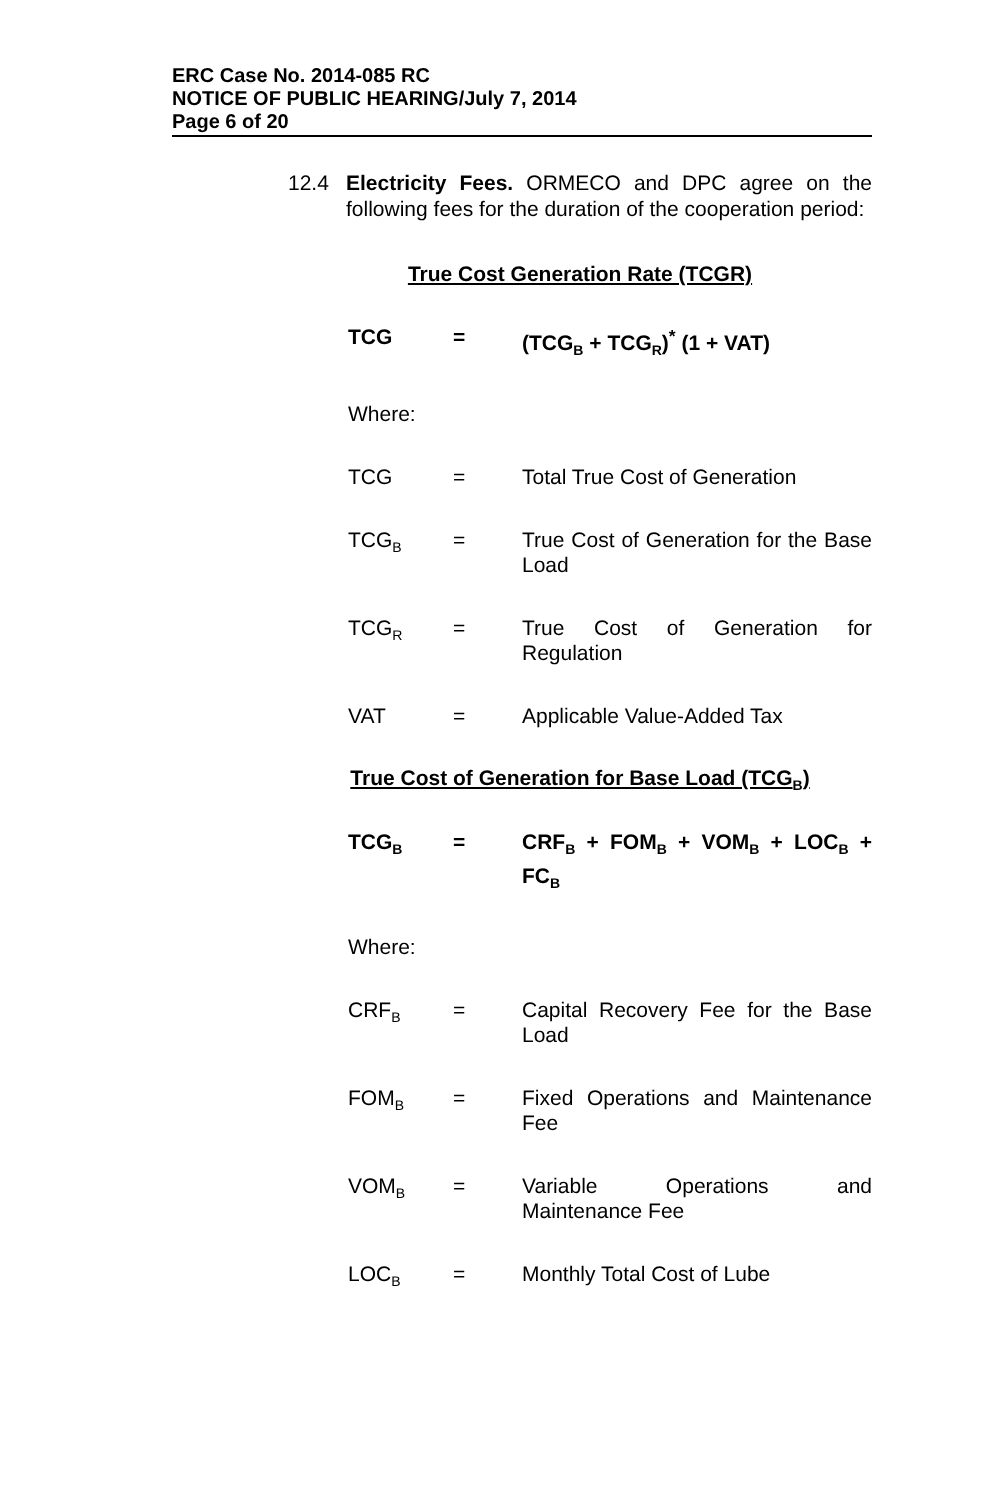ERC Case No. 2014-085 RC
NOTICE OF PUBLIC HEARING/July 7, 2014
Page 6 of 20
12.4 Electricity Fees. ORMECO and DPC agree on the following fees for the duration of the cooperation period:
True Cost Generation Rate (TCGR)
TCG = (TCG<sub>B</sub> + TCG<sub>R</sub>)<sup>*</sup> (1 + VAT)
Where:
TCG = Total True Cost of Generation
TCG<sub>B</sub> = True Cost of Generation for the Base Load
TCG<sub>R</sub> = True Cost of Generation for Regulation
VAT = Applicable Value-Added Tax
True Cost of Generation for Base Load (TCG<sub>B</sub>)
TCG<sub>B</sub> = CRF<sub>B</sub> + FOM<sub>B</sub> + VOM<sub>B</sub> + LOC<sub>B</sub> + FC<sub>B</sub>
Where:
CRF<sub>B</sub> = Capital Recovery Fee for the Base Load
FOM<sub>B</sub> = Fixed Operations and Maintenance Fee
VOM<sub>B</sub> = Variable Operations and Maintenance Fee
LOC<sub>B</sub> = Monthly Total Cost of Lube